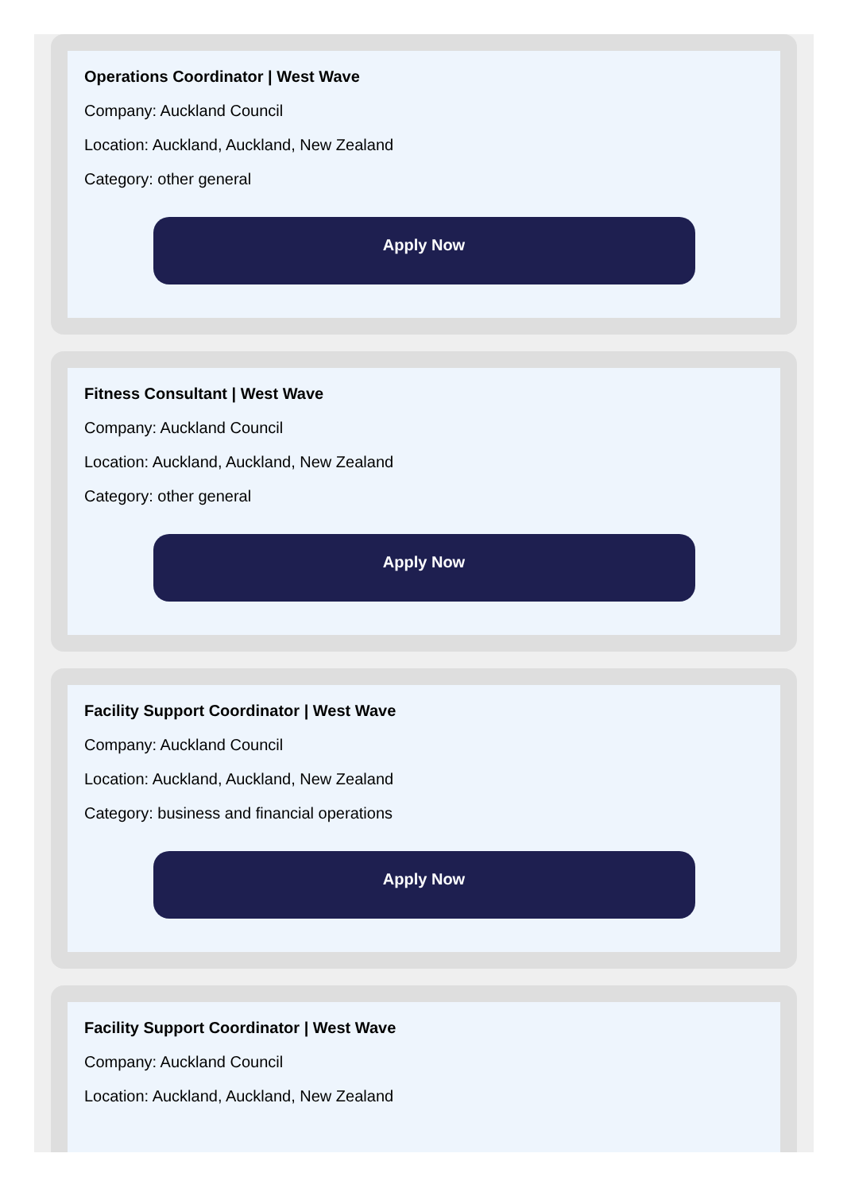Operations Coordinator | West Wave
Company: Auckland Council
Location: Auckland, Auckland, New Zealand
Category: other general
Apply Now
Fitness Consultant | West Wave
Company: Auckland Council
Location: Auckland, Auckland, New Zealand
Category: other general
Apply Now
Facility Support Coordinator | West Wave
Company: Auckland Council
Location: Auckland, Auckland, New Zealand
Category: business and financial operations
Apply Now
Facility Support Coordinator | West Wave
Company: Auckland Council
Location: Auckland, Auckland, New Zealand